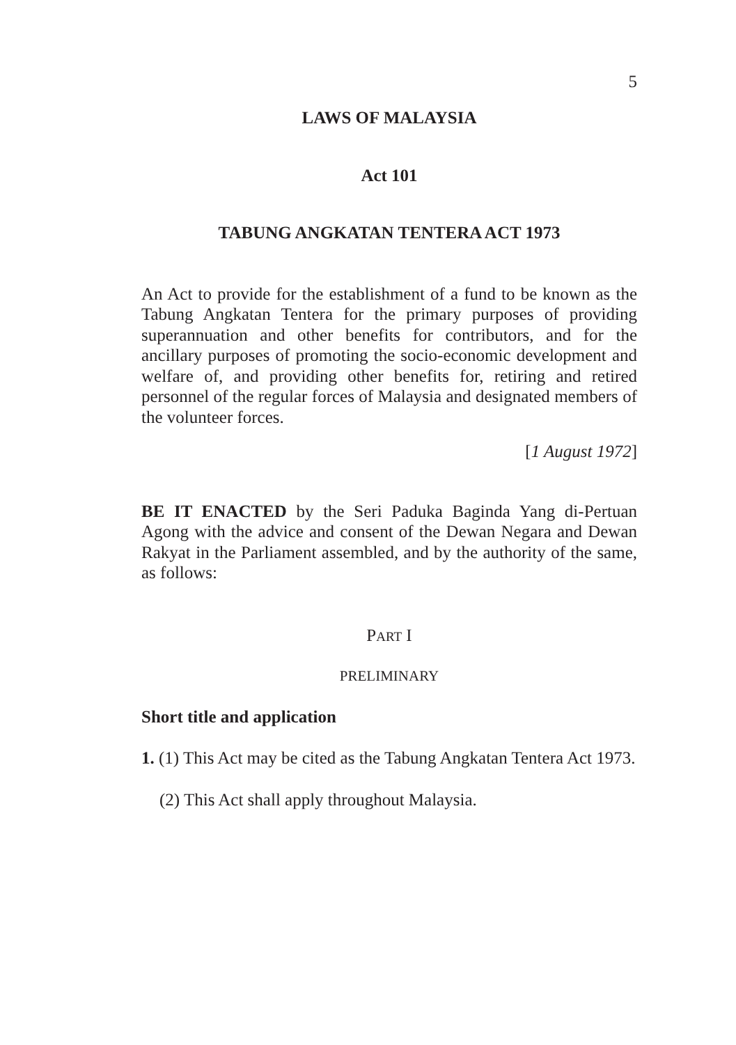5
LAWS OF MALAYSIA
Act 101
TABUNG ANGKATAN TENTERA ACT 1973
An Act to provide for the establishment of a fund to be known as the Tabung Angkatan Tentera for the primary purposes of providing superannuation and other benefits for contributors, and for the ancillary purposes of promoting the socio-economic development and welfare of, and providing other benefits for, retiring and retired personnel of the regular forces of Malaysia and designated members of the volunteer forces.
[1 August 1972]
BE IT ENACTED by the Seri Paduka Baginda Yang di-Pertuan Agong with the advice and consent of the Dewan Negara and Dewan Rakyat in the Parliament assembled, and by the authority of the same, as follows:
PART I
PRELIMINARY
Short title and application
1. (1) This Act may be cited as the Tabung Angkatan Tentera Act 1973.
(2) This Act shall apply throughout Malaysia.